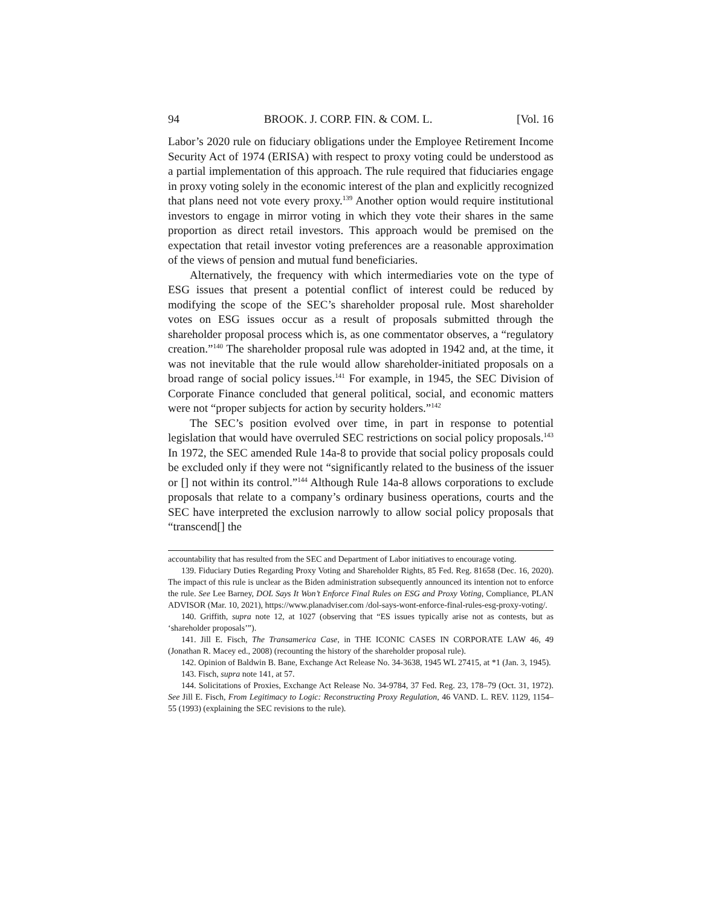94 BROOK. J. CORP. FIN. & COM. L. [Vol. 16
Labor’s 2020 rule on fiduciary obligations under the Employee Retirement Income Security Act of 1974 (ERISA) with respect to proxy voting could be understood as a partial implementation of this approach. The rule required that fiduciaries engage in proxy voting solely in the economic interest of the plan and explicitly recognized that plans need not vote every proxy.<sup>139</sup> Another option would require institutional investors to engage in mirror voting in which they vote their shares in the same proportion as direct retail investors. This approach would be premised on the expectation that retail investor voting preferences are a reasonable approximation of the views of pension and mutual fund beneficiaries.
Alternatively, the frequency with which intermediaries vote on the type of ESG issues that present a potential conflict of interest could be reduced by modifying the scope of the SEC’s shareholder proposal rule. Most shareholder votes on ESG issues occur as a result of proposals submitted through the shareholder proposal process which is, as one commentator observes, a “regulatory creation.”<sup>140</sup> The shareholder proposal rule was adopted in 1942 and, at the time, it was not inevitable that the rule would allow shareholder-initiated proposals on a broad range of social policy issues.<sup>141</sup> For example, in 1945, the SEC Division of Corporate Finance concluded that general political, social, and economic matters were not “proper subjects for action by security holders.”<sup>142</sup>
The SEC’s position evolved over time, in part in response to potential legislation that would have overruled SEC restrictions on social policy proposals.<sup>143</sup> In 1972, the SEC amended Rule 14a-8 to provide that social policy proposals could be excluded only if they were not “significantly related to the business of the issuer or [] not within its control.”<sup>144</sup> Although Rule 14a-8 allows corporations to exclude proposals that relate to a company’s ordinary business operations, courts and the SEC have interpreted the exclusion narrowly to allow social policy proposals that “transcend[] the
accountability that has resulted from the SEC and Department of Labor initiatives to encourage voting.
139. Fiduciary Duties Regarding Proxy Voting and Shareholder Rights, 85 Fed. Reg. 81658 (Dec. 16, 2020). The impact of this rule is unclear as the Biden administration subsequently announced its intention not to enforce the rule. See Lee Barney, DOL Says It Won’t Enforce Final Rules on ESG and Proxy Voting, Compliance, PLAN ADVISOR (Mar. 10, 2021), https://www.planadviser.com /dol-says-wont-enforce-final-rules-esg-proxy-voting/.
140. Griffith, supra note 12, at 1027 (observing that “ES issues typically arise not as contests, but as ‘shareholder proposals’”).
141. Jill E. Fisch, The Transamerica Case, in THE ICONIC CASES IN CORPORATE LAW 46, 49 (Jonathan R. Macey ed., 2008) (recounting the history of the shareholder proposal rule).
142. Opinion of Baldwin B. Bane, Exchange Act Release No. 34-3638, 1945 WL 27415, at *1 (Jan. 3, 1945).
143. Fisch, supra note 141, at 57.
144. Solicitations of Proxies, Exchange Act Release No. 34-9784, 37 Fed. Reg. 23, 178–79 (Oct. 31, 1972). See Jill E. Fisch, From Legitimacy to Logic: Reconstructing Proxy Regulation, 46 VAND. L. REV. 1129, 1154–55 (1993) (explaining the SEC revisions to the rule).